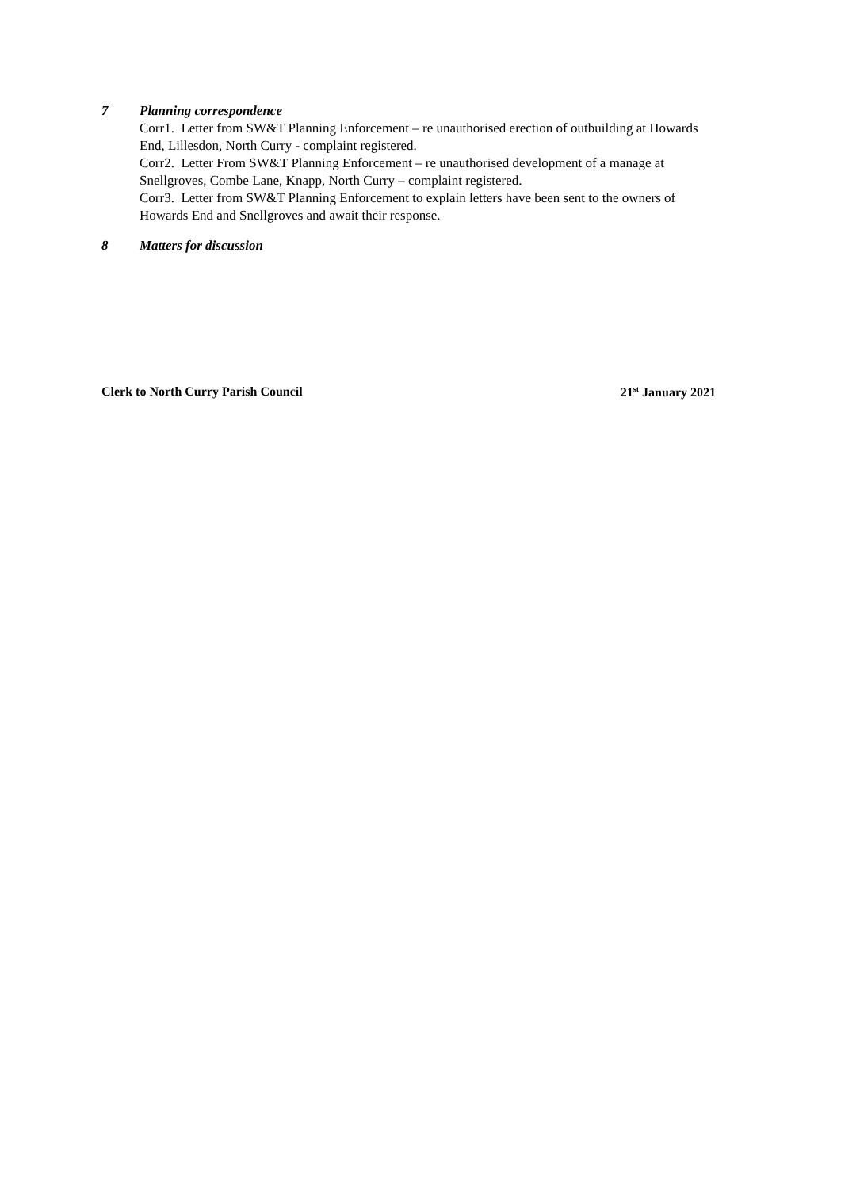7 Planning correspondence
Corr1. Letter from SW&T Planning Enforcement – re unauthorised erection of outbuilding at Howards End, Lillesdon, North Curry - complaint registered.
Corr2. Letter From SW&T Planning Enforcement – re unauthorised development of a manage at Snellgroves, Combe Lane, Knapp, North Curry – complaint registered.
Corr3. Letter from SW&T Planning Enforcement to explain letters have been sent to the owners of Howards End and Snellgroves and await their response.
8 Matters for discussion
Clerk to North Curry Parish Council 21<sup>st</sup> January 2021